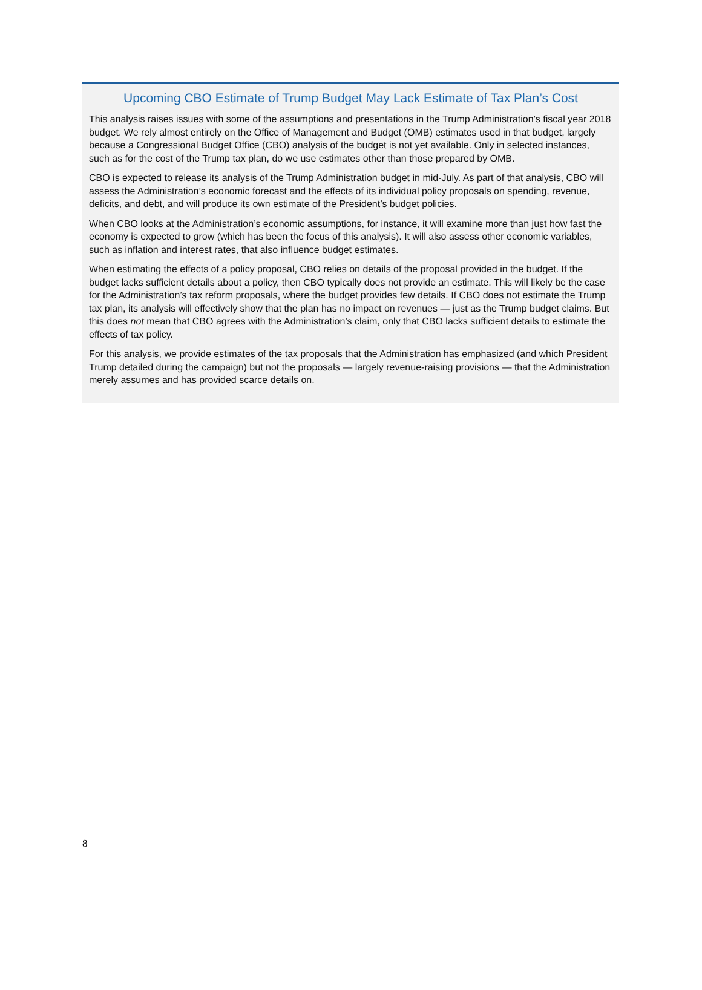Upcoming CBO Estimate of Trump Budget May Lack Estimate of Tax Plan’s Cost
This analysis raises issues with some of the assumptions and presentations in the Trump Administration’s fiscal year 2018 budget. We rely almost entirely on the Office of Management and Budget (OMB) estimates used in that budget, largely because a Congressional Budget Office (CBO) analysis of the budget is not yet available. Only in selected instances, such as for the cost of the Trump tax plan, do we use estimates other than those prepared by OMB.
CBO is expected to release its analysis of the Trump Administration budget in mid-July. As part of that analysis, CBO will assess the Administration’s economic forecast and the effects of its individual policy proposals on spending, revenue, deficits, and debt, and will produce its own estimate of the President’s budget policies.
When CBO looks at the Administration’s economic assumptions, for instance, it will examine more than just how fast the economy is expected to grow (which has been the focus of this analysis). It will also assess other economic variables, such as inflation and interest rates, that also influence budget estimates.
When estimating the effects of a policy proposal, CBO relies on details of the proposal provided in the budget. If the budget lacks sufficient details about a policy, then CBO typically does not provide an estimate. This will likely be the case for the Administration’s tax reform proposals, where the budget provides few details. If CBO does not estimate the Trump tax plan, its analysis will effectively show that the plan has no impact on revenues — just as the Trump budget claims. But this does not mean that CBO agrees with the Administration’s claim, only that CBO lacks sufficient details to estimate the effects of tax policy.
For this analysis, we provide estimates of the tax proposals that the Administration has emphasized (and which President Trump detailed during the campaign) but not the proposals — largely revenue-raising provisions — that the Administration merely assumes and has provided scarce details on.
8